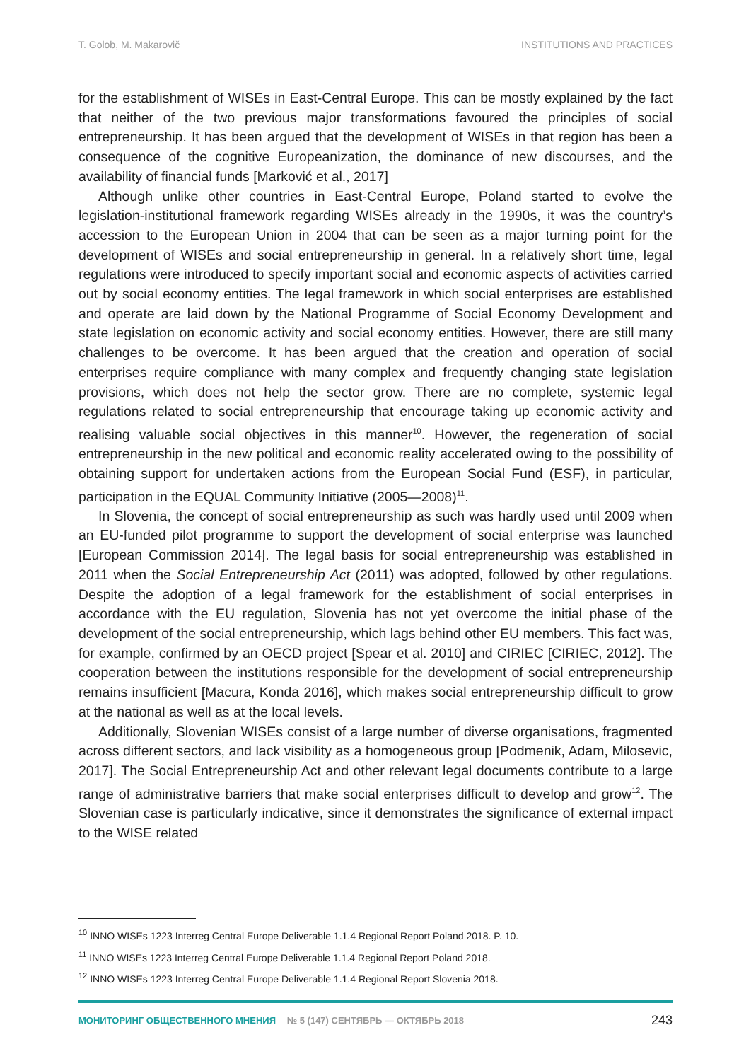T. Golob, M. Makarovič INSTITUTIONS AND PRACTICES
for the establishment of WISEs in East-Central Europe. This can be mostly explained by the fact that neither of the two previous major transformations favoured the principles of social entrepreneurship. It has been argued that the development of WISEs in that region has been a consequence of the cognitive Europeanization, the dominance of new discourses, and the availability of financial funds [Marković et al., 2017]
Although unlike other countries in East-Central Europe, Poland started to evolve the legislation-institutional framework regarding WISEs already in the 1990s, it was the country’s accession to the European Union in 2004 that can be seen as a major turning point for the development of WISEs and social entrepreneurship in general. In a relatively short time, legal regulations were introduced to specify important social and economic aspects of activities carried out by social economy entities. The legal framework in which social enterprises are established and operate are laid down by the National Programme of Social Economy Development and state legislation on economic activity and social economy entities. However, there are still many challenges to be overcome. It has been argued that the creation and operation of social enterprises require compliance with many complex and frequently changing state legislation provisions, which does not help the sector grow. There are no complete, systemic legal regulations related to social entrepreneurship that encourage taking up economic activity and realising valuable social objectives in this manner<sup>10</sup>. However, the regeneration of social entrepreneurship in the new political and economic reality accelerated owing to the possibility of obtaining support for undertaken actions from the European Social Fund (ESF), in particular, participation in the EQUAL Community Initiative (2005—2008)<sup>11</sup>.
In Slovenia, the concept of social entrepreneurship as such was hardly used until 2009 when an EU-funded pilot programme to support the development of social enterprise was launched [European Commission 2014]. The legal basis for social entrepreneurship was established in 2011 when the Social Entrepreneurship Act (2011) was adopted, followed by other regulations. Despite the adoption of a legal framework for the establishment of social enterprises in accordance with the EU regulation, Slovenia has not yet overcome the initial phase of the development of the social entrepreneurship, which lags behind other EU members. This fact was, for example, confirmed by an OECD project [Spear et al. 2010] and CIRIEC [CIRIEC, 2012]. The cooperation between the institutions responsible for the development of social entrepreneurship remains insufficient [Macura, Konda 2016], which makes social entrepreneurship difficult to grow at the national as well as at the local levels.
Additionally, Slovenian WISEs consist of a large number of diverse organisations, fragmented across different sectors, and lack visibility as a homogeneous group [Podmenik, Adam, Milosevic, 2017]. The Social Entrepreneurship Act and other relevant legal documents contribute to a large range of administrative barriers that make social enterprises difficult to develop and grow<sup>12</sup>. The Slovenian case is particularly indicative, since it demonstrates the significance of external impact to the WISE related
<sup>10</sup> INNO WISEs 1223 Interreg Central Europe Deliverable 1.1.4 Regional Report Poland 2018. P. 10.
<sup>11</sup> INNO WISEs 1223 Interreg Central Europe Deliverable 1.1.4 Regional Report Poland 2018.
<sup>12</sup> INNO WISEs 1223 Interreg Central Europe Deliverable 1.1.4 Regional Report Slovenia 2018.
МОНИТОРИНГ ОБЩЕСТВЕННОГО МНЕНИЯ № 5 (147) СЕНТЯБРЬ — ОКТЯБРЬ 2018
243